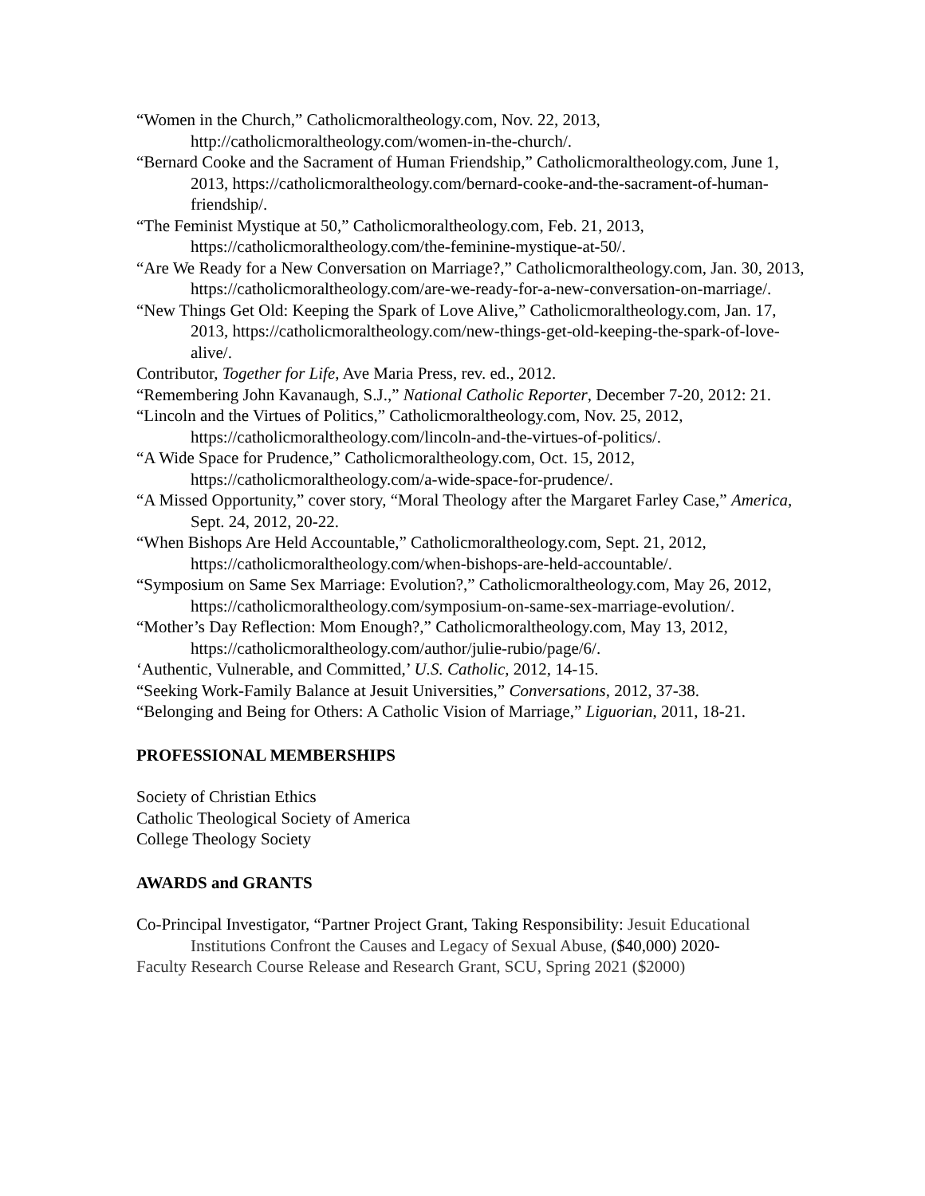“Women in the Church,” Catholicmoraltheology.com, Nov. 22, 2013, http://catholicmoraltheology.com/women-in-the-church/.
“Bernard Cooke and the Sacrament of Human Friendship,” Catholicmoraltheology.com, June 1, 2013, https://catholicmoraltheology.com/bernard-cooke-and-the-sacrament-of-human-friendship/.
“The Feminist Mystique at 50,” Catholicmoraltheology.com, Feb. 21, 2013, https://catholicmoraltheology.com/the-feminine-mystique-at-50/.
“Are We Ready for a New Conversation on Marriage?,” Catholicmoraltheology.com, Jan. 30, 2013, https://catholicmoraltheology.com/are-we-ready-for-a-new-conversation-on-marriage/.
“New Things Get Old: Keeping the Spark of Love Alive,” Catholicmoraltheology.com, Jan. 17, 2013, https://catholicmoraltheology.com/new-things-get-old-keeping-the-spark-of-love-alive/.
Contributor, Together for Life, Ave Maria Press, rev. ed., 2012.
“Remembering John Kavanaugh, S.J.,” National Catholic Reporter, December 7-20, 2012: 21.
“Lincoln and the Virtues of Politics,” Catholicmoraltheology.com, Nov. 25, 2012, https://catholicmoraltheology.com/lincoln-and-the-virtues-of-politics/.
“A Wide Space for Prudence,” Catholicmoraltheology.com, Oct. 15, 2012, https://catholicmoraltheology.com/a-wide-space-for-prudence/.
“A Missed Opportunity,” cover story, “Moral Theology after the Margaret Farley Case,” America, Sept. 24, 2012, 20-22.
“When Bishops Are Held Accountable,” Catholicmoraltheology.com, Sept. 21, 2012, https://catholicmoraltheology.com/when-bishops-are-held-accountable/.
“Symposium on Same Sex Marriage: Evolution?,” Catholicmoraltheology.com, May 26, 2012, https://catholicmoraltheology.com/symposium-on-same-sex-marriage-evolution/.
“Mother’s Day Reflection: Mom Enough?,” Catholicmoraltheology.com, May 13, 2012, https://catholicmoraltheology.com/author/julie-rubio/page/6/.
‘Authentic, Vulnerable, and Committed,’ U.S. Catholic, 2012, 14-15.
“Seeking Work-Family Balance at Jesuit Universities,” Conversations, 2012, 37-38.
“Belonging and Being for Others: A Catholic Vision of Marriage,” Liguorian, 2011, 18-21.
PROFESSIONAL MEMBERSHIPS
Society of Christian Ethics
Catholic Theological Society of America
College Theology Society
AWARDS and GRANTS
Co-Principal Investigator, “Partner Project Grant, Taking Responsibility: Jesuit Educational Institutions Confront the Causes and Legacy of Sexual Abuse, ($40,000) 2020-
Faculty Research Course Release and Research Grant, SCU, Spring 2021 ($2000)